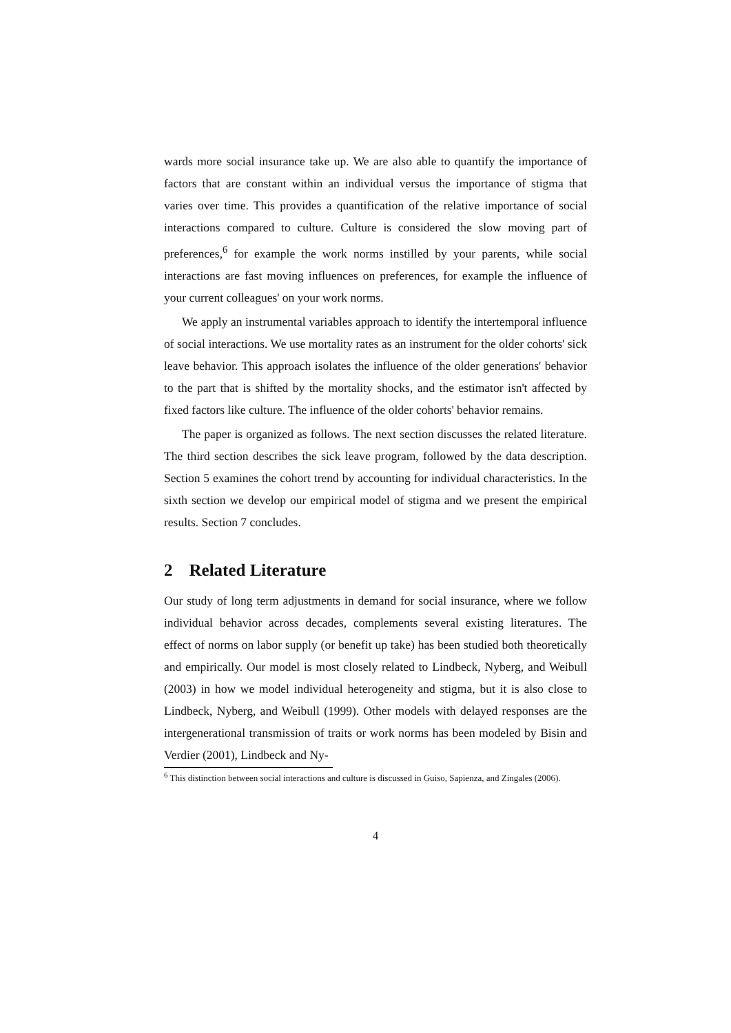wards more social insurance take up. We are also able to quantify the importance of factors that are constant within an individual versus the importance of stigma that varies over time. This provides a quantification of the relative importance of social interactions compared to culture. Culture is considered the slow moving part of preferences,<sup>6</sup> for example the work norms instilled by your parents, while social interactions are fast moving influences on preferences, for example the influence of your current colleagues' on your work norms.
We apply an instrumental variables approach to identify the intertemporal influence of social interactions. We use mortality rates as an instrument for the older cohorts' sick leave behavior. This approach isolates the influence of the older generations' behavior to the part that is shifted by the mortality shocks, and the estimator isn't affected by fixed factors like culture. The influence of the older cohorts' behavior remains.
The paper is organized as follows. The next section discusses the related literature. The third section describes the sick leave program, followed by the data description. Section 5 examines the cohort trend by accounting for individual characteristics. In the sixth section we develop our empirical model of stigma and we present the empirical results. Section 7 concludes.
2 Related Literature
Our study of long term adjustments in demand for social insurance, where we follow individual behavior across decades, complements several existing literatures. The effect of norms on labor supply (or benefit up take) has been studied both theoretically and empirically. Our model is most closely related to Lindbeck, Nyberg, and Weibull (2003) in how we model individual heterogeneity and stigma, but it is also close to Lindbeck, Nyberg, and Weibull (1999). Other models with delayed responses are the intergenerational transmission of traits or work norms has been modeled by Bisin and Verdier (2001), Lindbeck and Ny-
<sup>6</sup> This distinction between social interactions and culture is discussed in Guiso, Sapienza, and Zingales (2006).
4